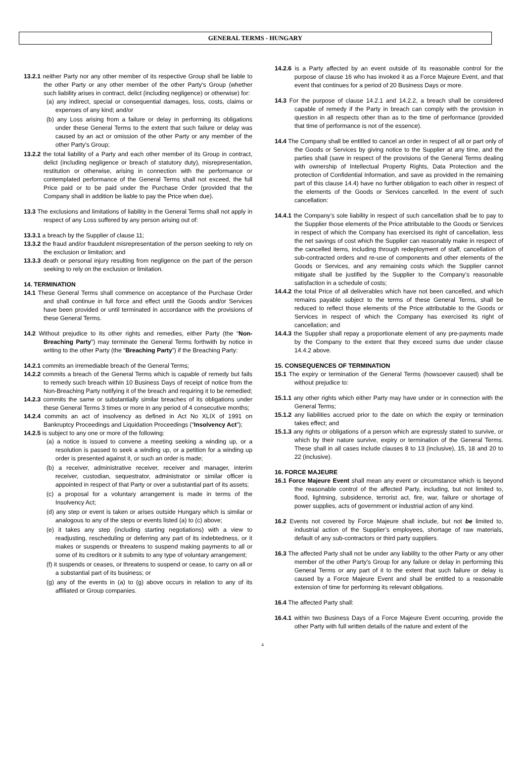GENERAL TERMS - HUNGARY
13.2.1 neither Party nor any other member of its respective Group shall be liable to the other Party or any other member of the other Party's Group (whether such liability arises in contract, delict (including negligence) or otherwise) for:
(a) any indirect, special or consequential damages, loss, costs, claims or expenses of any kind; and/or
(b) any Loss arising from a failure or delay in performing its obligations under these General Terms to the extent that such failure or delay was caused by an act or omission of the other Party or any member of the other Party's Group;
13.2.2 the total liability of a Party and each other member of its Group in contract, delict (including negligence or breach of statutory duty), misrepresentation, restitution or otherwise, arising in connection with the performance or contemplated performance of the General Terms shall not exceed, the full Price paid or to be paid under the Purchase Order (provided that the Company shall in addition be liable to pay the Price when due).
13.3 The exclusions and limitations of liability in the General Terms shall not apply in respect of any Loss suffered by any person arising out of:
13.3.1 a breach by the Supplier of clause 11;
13.3.2 the fraud and/or fraudulent misrepresentation of the person seeking to rely on the exclusion or limitation; and
13.3.3 death or personal injury resulting from negligence on the part of the person seeking to rely on the exclusion or limitation.
14. TERMINATION
14.1 These General Terms shall commence on acceptance of the Purchase Order and shall continue in full force and effect until the Goods and/or Services have been provided or until terminated in accordance with the provisions of these General Terms.
14.2 Without prejudice to its other rights and remedies, either Party (the “Non-Breaching Party”) may terminate the General Terms forthwith by notice in writing to the other Party (the “Breaching Party”) if the Breaching Party:
14.2.1 commits an irremediable breach of the General Terms;
14.2.2 commits a breach of the General Terms which is capable of remedy but fails to remedy such breach within 10 Business Days of receipt of notice from the Non-Breaching Party notifying it of the breach and requiring it to be remedied;
14.2.3 commits the same or substantially similar breaches of its obligations under these General Terms 3 times or more in any period of 4 consecutive months;
14.2.4 commits an act of insolvency as defined in Act No XLIX of 1991 on Bankruptcy Proceedings and Liquidation Proceedings ("Insolvency Act");
14.2.5 is subject to any one or more of the following:
(a) a notice is issued to convene a meeting seeking a winding up, or a resolution is passed to seek a winding up, or a petition for a winding up order is presented against it, or such an order is made;
(b) a receiver, administrative receiver, receiver and manager, interim receiver, custodian, sequestrator, administrator or similar officer is appointed in respect of that Party or over a substantial part of its assets;
(c) a proposal for a voluntary arrangement is made in terms of the Insolvency Act;
(d) any step or event is taken or arises outside Hungary which is similar or analogous to any of the steps or events listed (a) to (c) above;
(e) it takes any step (including starting negotiations) with a view to readjusting, rescheduling or deferring any part of its indebtedness, or it makes or suspends or threatens to suspend making payments to all or some of its creditors or it submits to any type of voluntary arrangement;
(f) it suspends or ceases, or threatens to suspend or cease, to carry on all or a substantial part of its business; or
(g) any of the events in (a) to (g) above occurs in relation to any of its affiliated or Group companies.
14.2.6 is a Party affected by an event outside of its reasonable control for the purpose of clause 16 who has invoked it as a Force Majeure Event, and that event that continues for a period of 20 Business Days or more.
14.3 For the purpose of clause 14.2.1 and 14.2.2, a breach shall be considered capable of remedy if the Party in breach can comply with the provision in question in all respects other than as to the time of performance (provided that time of performance is not of the essence).
14.4 The Company shall be entitled to cancel an order in respect of all or part only of the Goods or Services by giving notice to the Supplier at any time, and the parties shall (save in respect of the provisions of the General Terms dealing with ownership of Intellectual Property Rights, Data Protection and the protection of Confidential Information, and save as provided in the remaining part of this clause 14.4) have no further obligation to each other in respect of the elements of the Goods or Services cancelled. In the event of such cancellation:
14.4.1 the Company’s sole liability in respect of such cancellation shall be to pay to the Supplier those elements of the Price attributable to the Goods or Services in respect of which the Company has exercised its right of cancellation, less the net savings of cost which the Supplier can reasonably make in respect of the cancelled items, including through redeployment of staff, cancellation of sub-contracted orders and re-use of components and other elements of the Goods or Services, and any remaining costs which the Supplier cannot mitigate shall be justified by the Supplier to the Company’s reasonable satisfaction in a schedule of costs;
14.4.2 the total Price of all deliverables which have not been cancelled, and which remains payable subject to the terms of these General Terms, shall be reduced to reflect those elements of the Price attributable to the Goods or Services in respect of which the Company has exercised its right of cancellation; and
14.4.3 the Supplier shall repay a proportionate element of any pre-payments made by the Company to the extent that they exceed sums due under clause 14.4.2 above.
15. CONSEQUENCES OF TERMINATION
15.1 The expiry or termination of the General Terms (howsoever caused) shall be without prejudice to:
15.1.1 any other rights which either Party may have under or in connection with the General Terms;
15.1.2 any liabilities accrued prior to the date on which the expiry or termination takes effect; and
15.1.3 any rights or obligations of a person which are expressly stated to survive, or which by their nature survive, expiry or termination of the General Terms. These shall in all cases include clauses 8 to 13 (inclusive), 15, 18 and 20 to 22 (inclusive).
16. FORCE MAJEURE
16.1 Force Majeure Event shall mean any event or circumstance which is beyond the reasonable control of the affected Party, including, but not limited to, flood, lightning, subsidence, terrorist act, fire, war, failure or shortage of power supplies, acts of government or industrial action of any kind.
16.2 Events not covered by Force Majeure shall include, but not be limited to, industrial action of the Supplier’s employees, shortage of raw materials, default of any sub-contractors or third party suppliers.
16.3 The affected Party shall not be under any liability to the other Party or any other member of the other Party's Group for any failure or delay in performing this General Terms or any part of it to the extent that such failure or delay is caused by a Force Majeure Event and shall be entitled to a reasonable extension of time for performing its relevant obligations.
16.4 The affected Party shall:
16.4.1 within two Business Days of a Force Majeure Event occurring, provide the other Party with full written details of the nature and extent of the
4